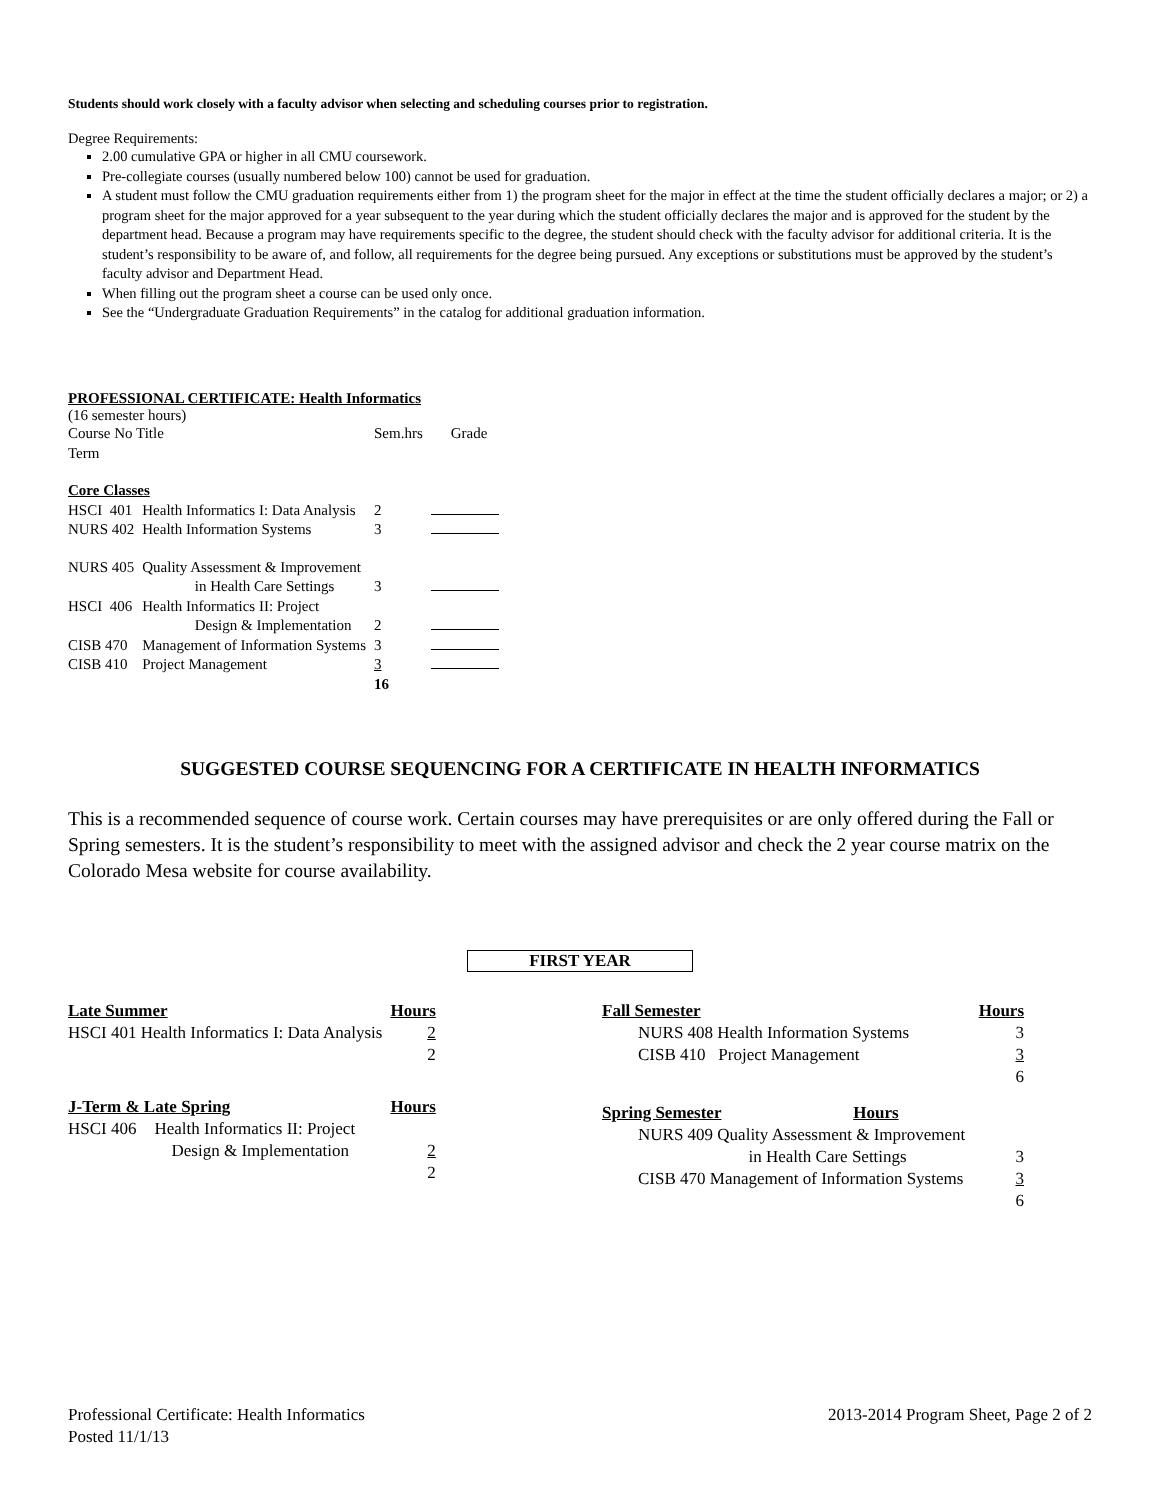Students should work closely with a faculty advisor when selecting and scheduling courses prior to registration.
Degree Requirements:
2.00 cumulative GPA or higher in all CMU coursework.
Pre-collegiate courses (usually numbered below 100) cannot be used for graduation.
A student must follow the CMU graduation requirements either from 1) the program sheet for the major in effect at the time the student officially declares a major; or 2) a program sheet for the major approved for a year subsequent to the year during which the student officially declares the major and is approved for the student by the department head. Because a program may have requirements specific to the degree, the student should check with the faculty advisor for additional criteria. It is the student’s responsibility to be aware of, and follow, all requirements for the degree being pursued. Any exceptions or substitutions must be approved by the student’s faculty advisor and Department Head.
When filling out the program sheet a course can be used only once.
See the “Undergraduate Graduation Requirements” in the catalog for additional graduation information.
PROFESSIONAL CERTIFICATE: Health Informatics
(16 semester hours)
| Course No Title Term | | Sem.hrs | Grade |
| Core Classes | | | |
| HSCI 401 | Health Informatics I: Data Analysis | 2 | |
| NURS 402 | Health Information Systems | 3 | |
| NURS 405 | Quality Assessment & Improvement in Health Care Settings | 3 | |
| HSCI 406 | Health Informatics II: Project Design & Implementation | 2 | |
| CISB 470 | Management of Information Systems | 3 | |
| CISB 410 | Project Management | 3 | |
| | | 16 | |
SUGGESTED COURSE SEQUENCING FOR A CERTIFICATE IN HEALTH INFORMATICS
This is a recommended sequence of course work. Certain courses may have prerequisites or are only offered during the Fall or Spring semesters. It is the student’s responsibility to meet with the assigned advisor and check the 2 year course matrix on the Colorado Mesa website for course availability.
FIRST YEAR
| Late Summer | | Hours |
| HSCI 401 Health Informatics I: Data Analysis | | 2 2 |
| J-Term & Late Spring | | Hours |
| HSCI 406 | Health Informatics II: Project Design & Implementation | 2 2 |
| Fall Semester | Hours |
| NURS 408 Health Information Systems CISB 410 Project Management | 3 3 6 |
| Spring Semester Hours | |
| NURS 409 Quality Assessment & Improvement in Health Care Settings CISB 470 Management of Information Systems | 3 3 6 |
Professional Certificate: Health Informatics
Posted 11/1/13
2013-2014 Program Sheet, Page 2 of 2